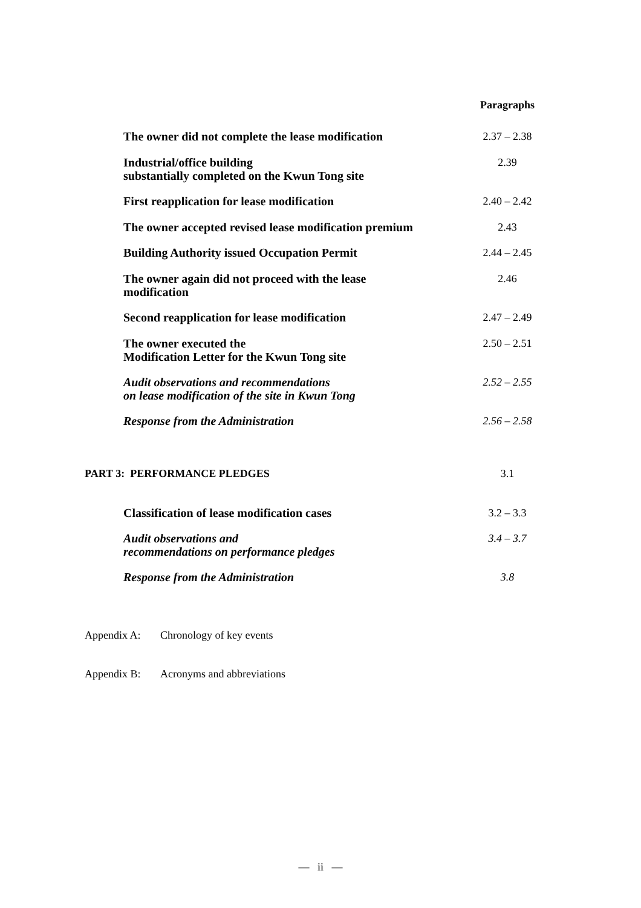Paragraphs
The owner did not complete the lease modification
2.37 – 2.38
Industrial/office building
substantially completed on the Kwun Tong site
2.39
First reapplication for lease modification 2.40 – 2.42
The owner accepted revised lease modification premium
2.43
Building Authority issued Occupation Permit 2.44 – 2.45
The owner again did not proceed with the lease
modification
2.46
Second reapplication for lease modification 2.47 – 2.49
The owner executed the
Modification Letter for the Kwun Tong site
2.50 – 2.51
Audit observations and recommendations
on lease modification of the site in Kwun Tong
2.52 – 2.55
Response from the Administration 2.56 – 2.58
PART 3: PERFORMANCE PLEDGES 3.1
Classification of lease modification cases 3.2 – 3.3
Audit observations and
recommendations on performance pledges
3.4 – 3.7
Response from the Administration 3.8
Appendix A: Chronology of key events
Appendix B: Acronyms and abbreviations
— ii —